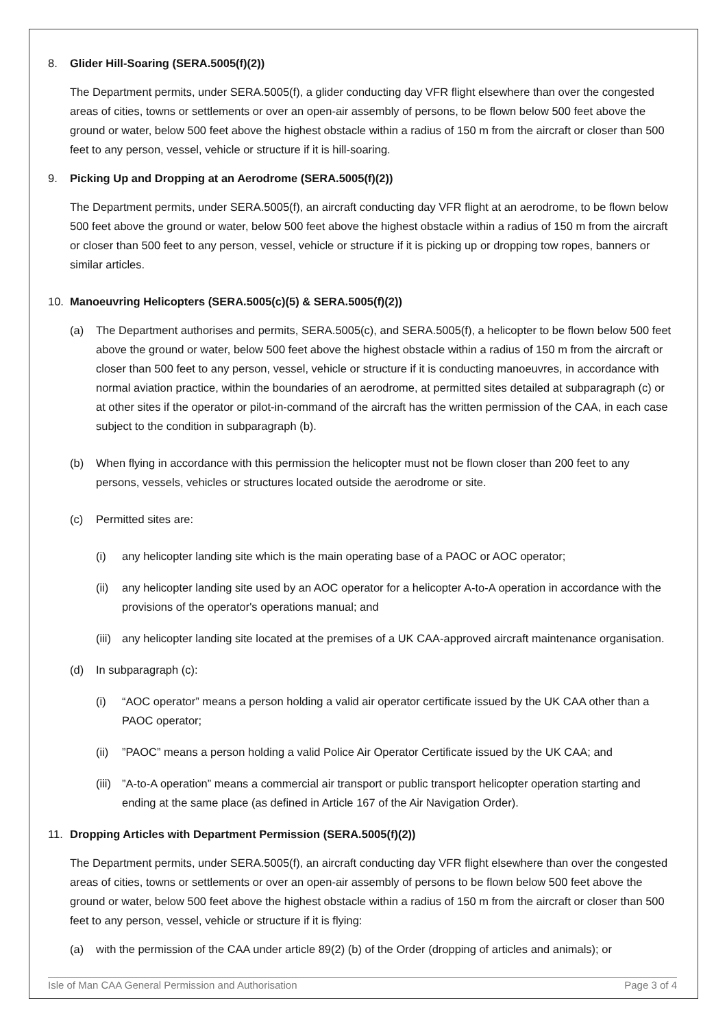8. Glider Hill-Soaring (SERA.5005(f)(2))
The Department permits, under SERA.5005(f), a glider conducting day VFR flight elsewhere than over the congested areas of cities, towns or settlements or over an open-air assembly of persons, to be flown below 500 feet above the ground or water, below 500 feet above the highest obstacle within a radius of 150 m from the aircraft or closer than 500 feet to any person, vessel, vehicle or structure if it is hill-soaring.
9. Picking Up and Dropping at an Aerodrome (SERA.5005(f)(2))
The Department permits, under SERA.5005(f), an aircraft conducting day VFR flight at an aerodrome, to be flown below 500 feet above the ground or water, below 500 feet above the highest obstacle within a radius of 150 m from the aircraft or closer than 500 feet to any person, vessel, vehicle or structure if it is picking up or dropping tow ropes, banners or similar articles.
10. Manoeuvring Helicopters (SERA.5005(c)(5) & SERA.5005(f)(2))
(a) The Department authorises and permits, SERA.5005(c), and SERA.5005(f), a helicopter to be flown below 500 feet above the ground or water, below 500 feet above the highest obstacle within a radius of 150 m from the aircraft or closer than 500 feet to any person, vessel, vehicle or structure if it is conducting manoeuvres, in accordance with normal aviation practice, within the boundaries of an aerodrome, at permitted sites detailed at subparagraph (c) or at other sites if the operator or pilot-in-command of the aircraft has the written permission of the CAA, in each case subject to the condition in subparagraph (b).
(b) When flying in accordance with this permission the helicopter must not be flown closer than 200 feet to any persons, vessels, vehicles or structures located outside the aerodrome or site.
(c) Permitted sites are:
(i) any helicopter landing site which is the main operating base of a PAOC or AOC operator;
(ii) any helicopter landing site used by an AOC operator for a helicopter A-to-A operation in accordance with the provisions of the operator's operations manual; and
(iii) any helicopter landing site located at the premises of a UK CAA-approved aircraft maintenance organisation.
(d) In subparagraph (c):
(i) “AOC operator” means a person holding a valid air operator certificate issued by the UK CAA other than a PAOC operator;
(ii)”PAOC” means a person holding a valid Police Air Operator Certificate issued by the UK CAA; and
(iii)”A-to-A operation” means a commercial air transport or public transport helicopter operation starting and ending at the same place (as defined in Article 167 of the Air Navigation Order).
11. Dropping Articles with Department Permission (SERA.5005(f)(2))
The Department permits, under SERA.5005(f), an aircraft conducting day VFR flight elsewhere than over the congested areas of cities, towns or settlements or over an open-air assembly of persons to be flown below 500 feet above the ground or water, below 500 feet above the highest obstacle within a radius of 150 m from the aircraft or closer than 500 feet to any person, vessel, vehicle or structure if it is flying:
(a) with the permission of the CAA under article 89(2) (b) of the Order (dropping of articles and animals); or
Isle of Man CAA General Permission and Authorisation Page 3 of 4